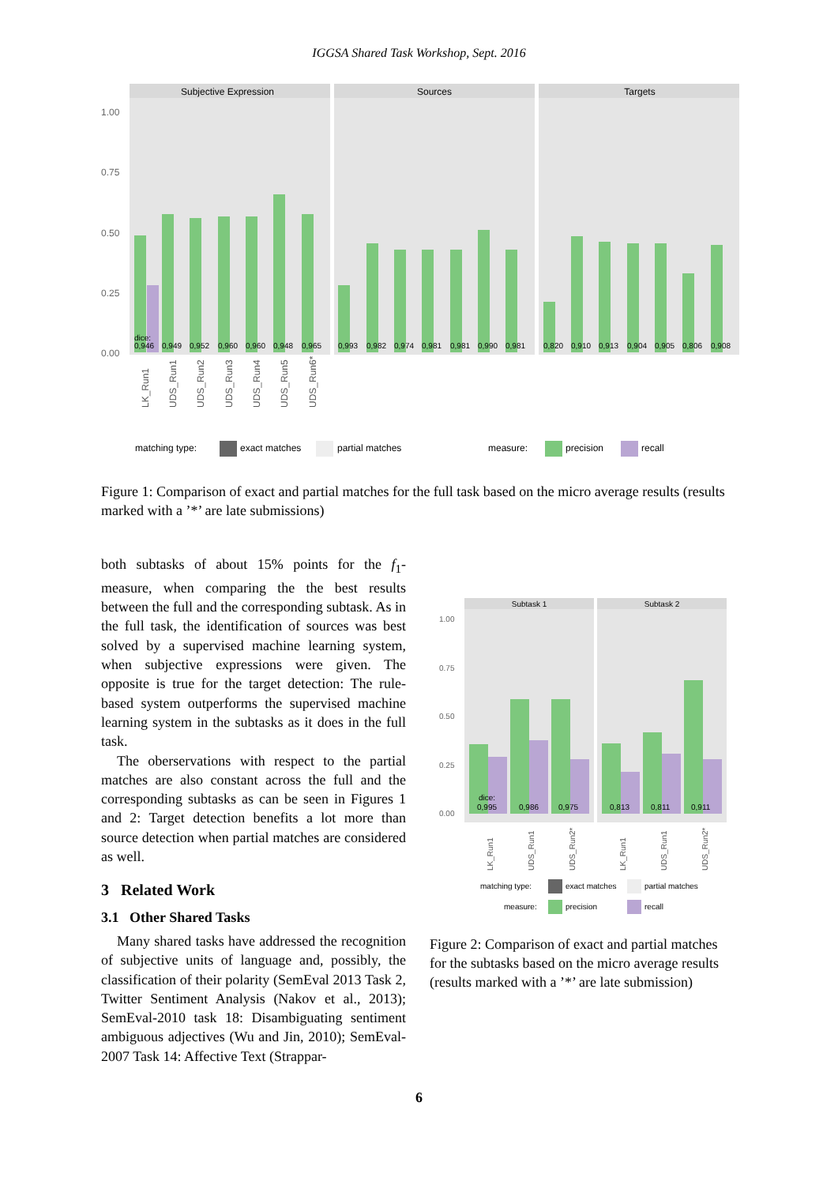IGGSA Shared Task Workshop, Sept. 2016
Subjective Expression
Sources
Targets
1.00
0.75
0.50
0.25
0.00
dice:
0,946
0,949
0,952
0,960
0,960
0,948
0,965
0,993
0,982
0,974
0,981
0,981
0,990
0,981
0,820
0,910
0,913
0,904
0,905
0,806
0,908
LK_Run1
UDS_Run1
UDS_Run2
UDS_Run3
UDS_Run4
UDS_Run5
UDS_Run6*
matching type:
exact matches
partial matches
measure:
precision
recall
Figure 1: Comparison of exact and partial matches for the full task based on the micro average results (results marked with a ’*’ are late submissions)
both subtasks of about 15% points for the f<sub>1</sub>-measure, when comparing the the best results between the full and the corresponding subtask. As in the full task, the identification of sources was best solved by a supervised machine learning system, when subjective expressions were given. The opposite is true for the target detection: The rule-based system outperforms the supervised machine learning system in the subtasks as it does in the full task.
The oberservations with respect to the partial matches are also constant across the full and the corresponding subtasks as can be seen in Figures 1 and 2: Target detection benefits a lot more than source detection when partial matches are considered as well.
3 Related Work
3.1 Other Shared Tasks
Many shared tasks have addressed the recognition of subjective units of language and, possibly, the classification of their polarity (SemEval 2013 Task 2, Twitter Sentiment Analysis (Nakov et al., 2013); SemEval-2010 task 18: Disambiguating sentiment ambiguous adjectives (Wu and Jin, 2010); SemEval-2007 Task 14: Affective Text (Strappar-
Subtask 1
Subtask 2
1.00
0.75
0.50
0.25
0.00
dice:
0,995
0,986
0,975
0,813
0,811
0,911
LK_Run1
UDS_Run1
UDS_Run2*
LK_Run1
UDS_Run1
UDS_Run2*
matching type:
exact matches
partial matches
measure:
precision
recall
Figure 2: Comparison of exact and partial matches for the subtasks based on the micro average results (results marked with a ’*’ are late submission)
6